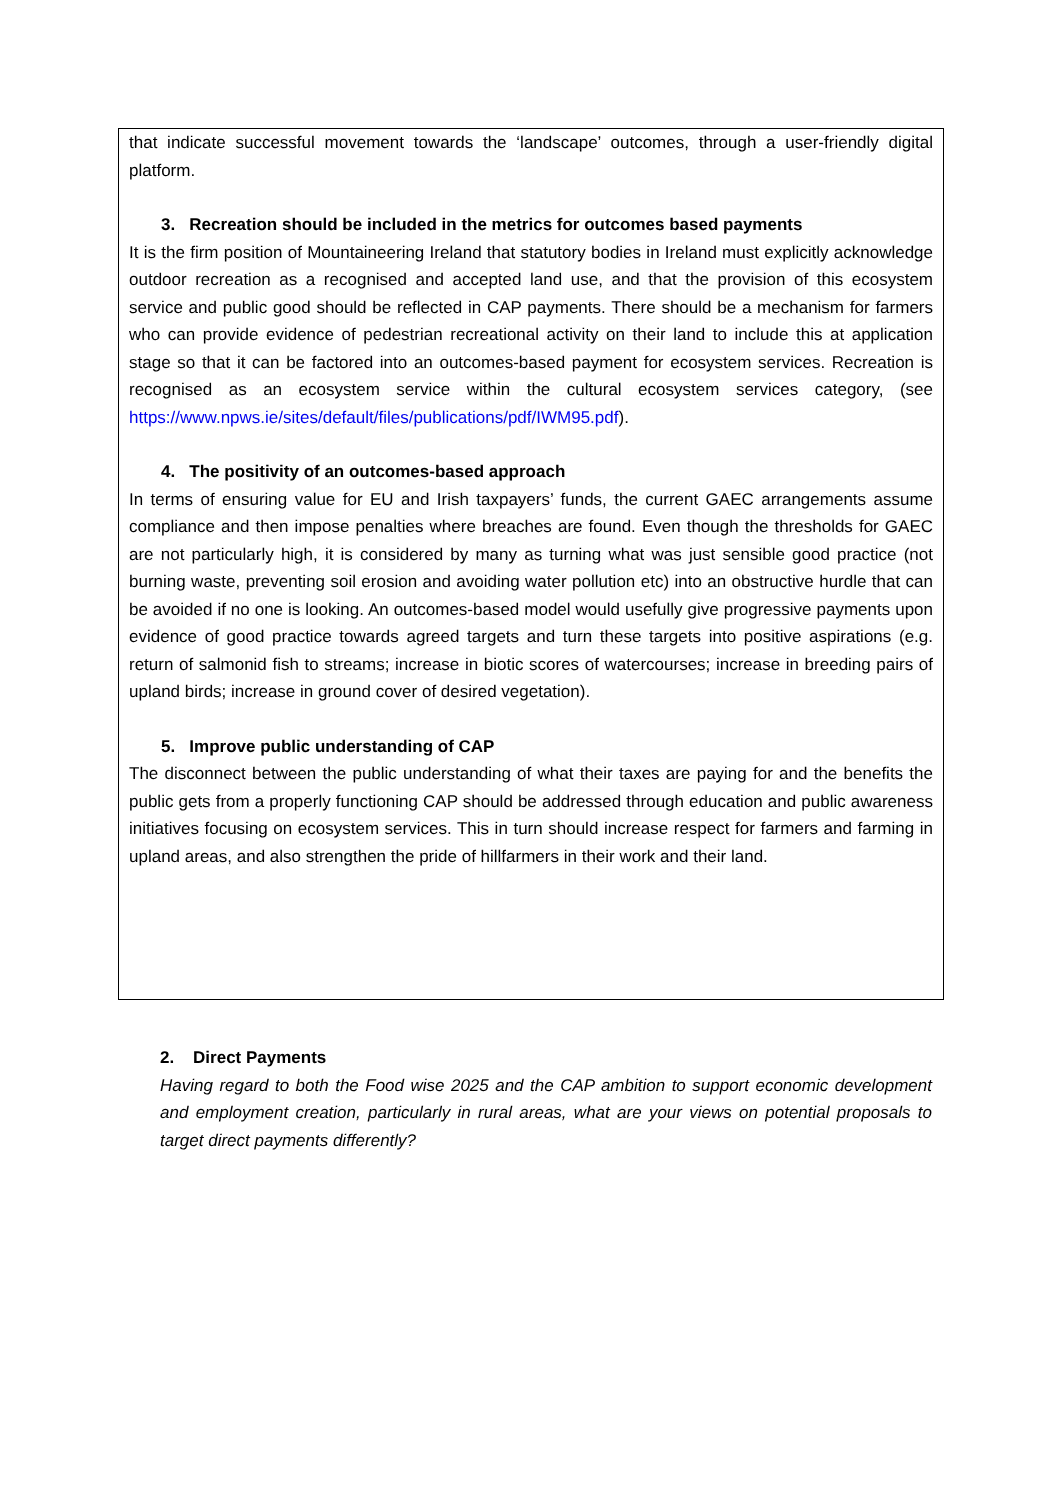that indicate successful movement towards the ‘landscape’ outcomes, through a user-friendly digital platform.
3. Recreation should be included in the metrics for outcomes based payments
It is the firm position of Mountaineering Ireland that statutory bodies in Ireland must explicitly acknowledge outdoor recreation as a recognised and accepted land use, and that the provision of this ecosystem service and public good should be reflected in CAP payments. There should be a mechanism for farmers who can provide evidence of pedestrian recreational activity on their land to include this at application stage so that it can be factored into an outcomes-based payment for ecosystem services. Recreation is recognised as an ecosystem service within the cultural ecosystem services category, (see https://www.npws.ie/sites/default/files/publications/pdf/IWM95.pdf).
4. The positivity of an outcomes-based approach
In terms of ensuring value for EU and Irish taxpayers’ funds, the current GAEC arrangements assume compliance and then impose penalties where breaches are found. Even though the thresholds for GAEC are not particularly high, it is considered by many as turning what was just sensible good practice (not burning waste, preventing soil erosion and avoiding water pollution etc) into an obstructive hurdle that can be avoided if no one is looking. An outcomes-based model would usefully give progressive payments upon evidence of good practice towards agreed targets and turn these targets into positive aspirations (e.g. return of salmonid fish to streams; increase in biotic scores of watercourses; increase in breeding pairs of upland birds; increase in ground cover of desired vegetation).
5. Improve public understanding of CAP
The disconnect between the public understanding of what their taxes are paying for and the benefits the public gets from a properly functioning CAP should be addressed through education and public awareness initiatives focusing on ecosystem services. This in turn should increase respect for farmers and farming in upland areas, and also strengthen the pride of hillfarmers in their work and their land.
2. Direct Payments
Having regard to both the Food wise 2025 and the CAP ambition to support economic development and employment creation, particularly in rural areas, what are your views on potential proposals to target direct payments differently?